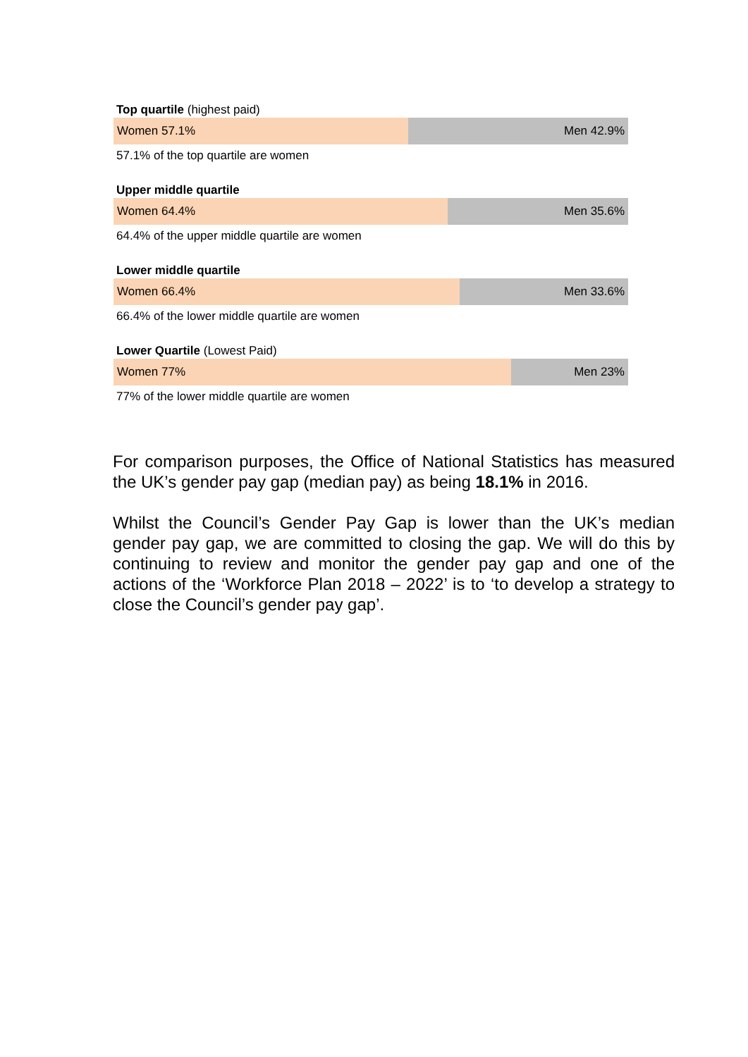Top quartile (highest paid)
Women 57.1% Men 42.9%
57.1% of the top quartile are women
Upper middle quartile
Women 64.4% Men 35.6%
64.4% of the upper middle quartile are women
Lower middle quartile
Women 66.4% Men 33.6%
66.4% of the lower middle quartile are women
Lower Quartile (Lowest Paid)
Women 77% Men 23%
77% of the lower middle quartile are women
For comparison purposes, the Office of National Statistics has measured the UK’s gender pay gap (median pay) as being 18.1% in 2016.
Whilst the Council’s Gender Pay Gap is lower than the UK’s median gender pay gap, we are committed to closing the gap. We will do this by continuing to review and monitor the gender pay gap and one of the actions of the ‘Workforce Plan 2018 – 2022’ is to ‘to develop a strategy to close the Council’s gender pay gap’.